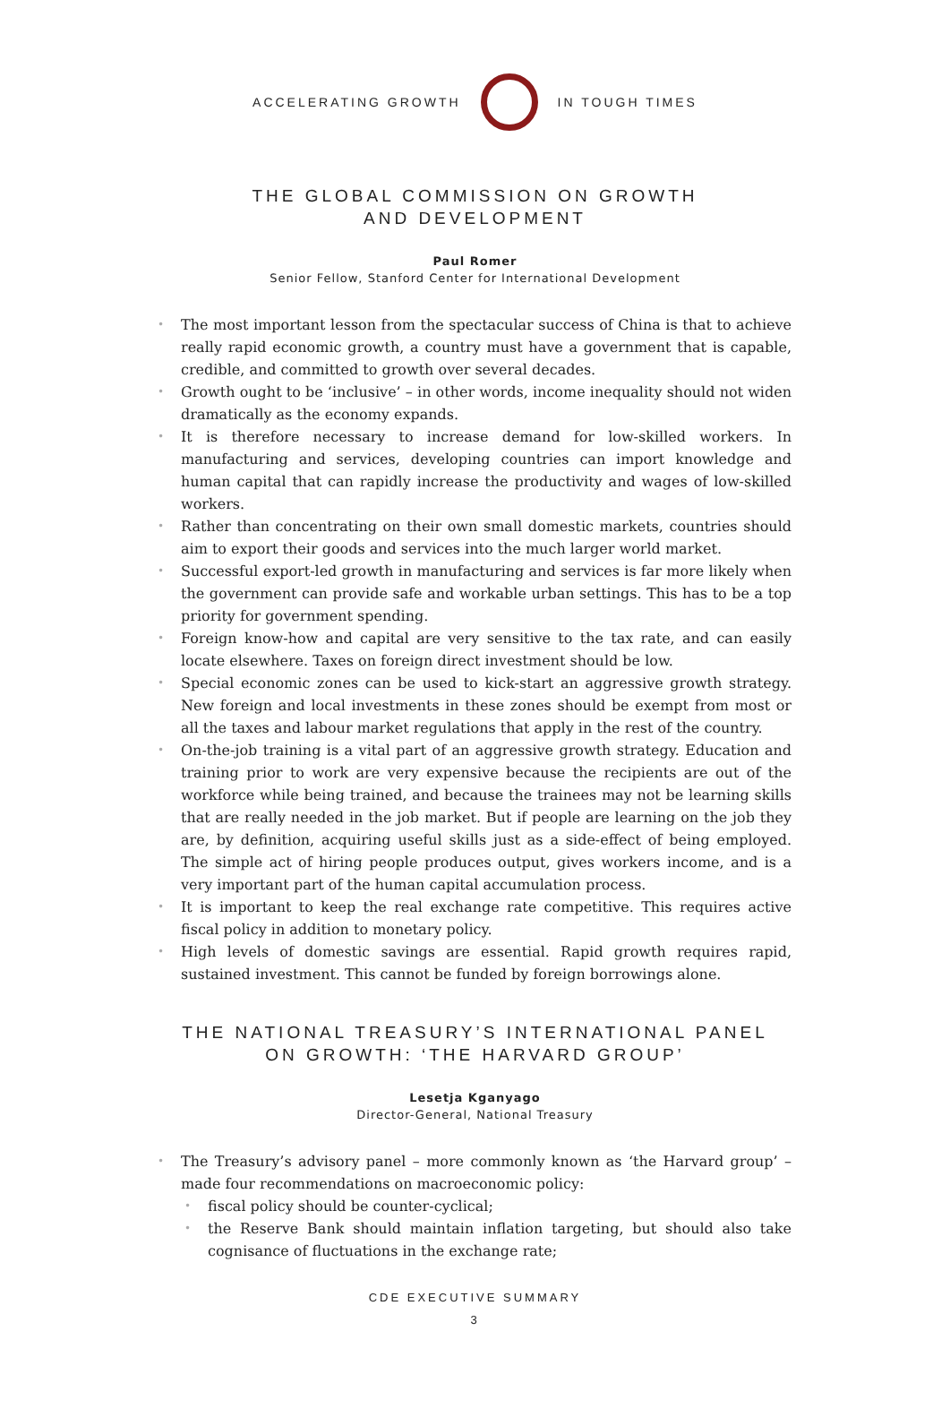ACCELERATING GROWTH IN TOUGH TIMES
THE GLOBAL COMMISSION ON GROWTH
AND DEVELOPMENT
Paul Romer
Senior Fellow, Stanford Center for International Development
The most important lesson from the spectacular success of China is that to achieve really rapid economic growth, a country must have a government that is capable, credible, and committed to growth over several decades.
Growth ought to be ‘inclusive’ – in other words, income inequality should not widen dramatically as the economy expands.
It is therefore necessary to increase demand for low-skilled workers. In manufacturing and services, developing countries can import knowledge and human capital that can rapidly increase the productivity and wages of low-skilled workers.
Rather than concentrating on their own small domestic markets, countries should aim to export their goods and services into the much larger world market.
Successful export-led growth in manufacturing and services is far more likely when the government can provide safe and workable urban settings. This has to be a top priority for government spending.
Foreign know-how and capital are very sensitive to the tax rate, and can easily locate elsewhere. Taxes on foreign direct investment should be low.
Special economic zones can be used to kick-start an aggressive growth strategy. New foreign and local investments in these zones should be exempt from most or all the taxes and labour market regulations that apply in the rest of the country.
On-the-job training is a vital part of an aggressive growth strategy. Education and training prior to work are very expensive because the recipients are out of the workforce while being trained, and because the trainees may not be learning skills that are really needed in the job market. But if people are learning on the job they are, by definition, acquiring useful skills just as a side-effect of being employed. The simple act of hiring people produces output, gives workers income, and is a very important part of the human capital accumulation process.
It is important to keep the real exchange rate competitive. This requires active fiscal policy in addition to monetary policy.
High levels of domestic savings are essential. Rapid growth requires rapid, sustained investment. This cannot be funded by foreign borrowings alone.
THE NATIONAL TREASURY’S INTERNATIONAL PANEL
ON GROWTH: ‘THE HARVARD GROUP’
Lesetja Kganyago
Director-General, National Treasury
The Treasury’s advisory panel – more commonly known as ‘the Harvard group’ – made four recommendations on macroeconomic policy:
fiscal policy should be counter-cyclical;
the Reserve Bank should maintain inflation targeting, but should also take cognisance of fluctuations in the exchange rate;
CDE EXECUTIVE SUMMARY
3